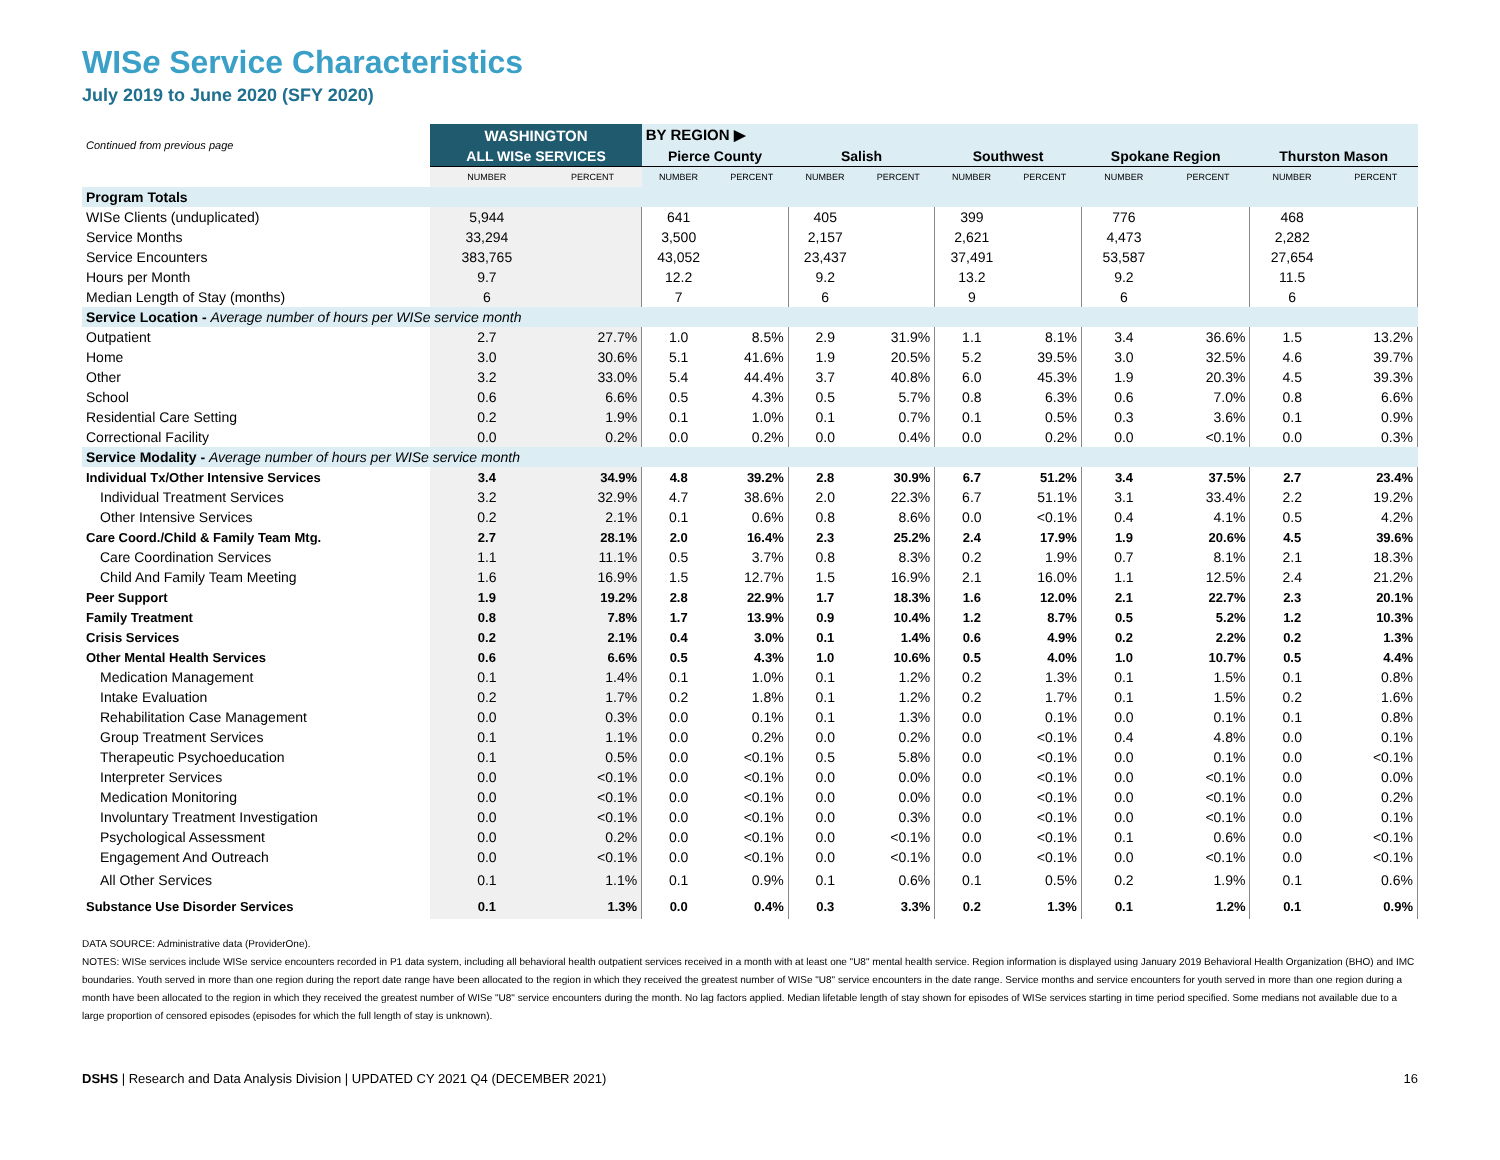WISe Service Characteristics
July 2019 to June 2020 (SFY 2020)
| Continued from previous page | WASHINGTON | | BY REGION ▶ | | | | | | | | | |
| --- | --- | --- | --- | --- | --- | --- | --- | --- | --- | --- | --- | --- |
| | ALL WISe SERVICES | | Pierce County | | Salish | | Southwest | | Spokane Region | | Thurston Mason | |
| | NUMBER | PERCENT | NUMBER | PERCENT | NUMBER | PERCENT | NUMBER | PERCENT | NUMBER | PERCENT | NUMBER | PERCENT |
| Program Totals | | | | | | | | | | | | |
| WISe Clients (unduplicated) | 5,944 | | 641 | | 405 | | 399 | | 776 | | 468 | |
| Service Months | 33,294 | | 3,500 | | 2,157 | | 2,621 | | 4,473 | | 2,282 | |
| Service Encounters | 383,765 | | 43,052 | | 23,437 | | 37,491 | | 53,587 | | 27,654 | |
| Hours per Month | 9.7 | | 12.2 | | 9.2 | | 13.2 | | 9.2 | | 11.5 | |
| Median Length of Stay (months) | 6 | | 7 | | 6 | | 9 | | 6 | | 6 | |
| Service Location - Average number of hours per WISe service month | | | | | | | | | | | | |
| Outpatient | 2.7 | 27.7% | 1.0 | 8.5% | 2.9 | 31.9% | 1.1 | 8.1% | 3.4 | 36.6% | 1.5 | 13.2% |
| Home | 3.0 | 30.6% | 5.1 | 41.6% | 1.9 | 20.5% | 5.2 | 39.5% | 3.0 | 32.5% | 4.6 | 39.7% |
| Other | 3.2 | 33.0% | 5.4 | 44.4% | 3.7 | 40.8% | 6.0 | 45.3% | 1.9 | 20.3% | 4.5 | 39.3% |
| School | 0.6 | 6.6% | 0.5 | 4.3% | 0.5 | 5.7% | 0.8 | 6.3% | 0.6 | 7.0% | 0.8 | 6.6% |
| Residential Care Setting | 0.2 | 1.9% | 0.1 | 1.0% | 0.1 | 0.7% | 0.1 | 0.5% | 0.3 | 3.6% | 0.1 | 0.9% |
| Correctional Facility | 0.0 | 0.2% | 0.0 | 0.2% | 0.0 | 0.4% | 0.0 | 0.2% | 0.0 | <0.1% | 0.0 | 0.3% |
| Service Modality - Average number of hours per WISe service month | | | | | | | | | | | | |
| Individual Tx/Other Intensive Services | 3.4 | 34.9% | 4.8 | 39.2% | 2.8 | 30.9% | 6.7 | 51.2% | 3.4 | 37.5% | 2.7 | 23.4% |
| Individual Treatment Services | 3.2 | 32.9% | 4.7 | 38.6% | 2.0 | 22.3% | 6.7 | 51.1% | 3.1 | 33.4% | 2.2 | 19.2% |
| Other Intensive Services | 0.2 | 2.1% | 0.1 | 0.6% | 0.8 | 8.6% | 0.0 | <0.1% | 0.4 | 4.1% | 0.5 | 4.2% |
| Care Coord./Child & Family Team Mtg. | 2.7 | 28.1% | 2.0 | 16.4% | 2.3 | 25.2% | 2.4 | 17.9% | 1.9 | 20.6% | 4.5 | 39.6% |
| Care Coordination Services | 1.1 | 11.1% | 0.5 | 3.7% | 0.8 | 8.3% | 0.2 | 1.9% | 0.7 | 8.1% | 2.1 | 18.3% |
| Child And Family Team Meeting | 1.6 | 16.9% | 1.5 | 12.7% | 1.5 | 16.9% | 2.1 | 16.0% | 1.1 | 12.5% | 2.4 | 21.2% |
| Peer Support | 1.9 | 19.2% | 2.8 | 22.9% | 1.7 | 18.3% | 1.6 | 12.0% | 2.1 | 22.7% | 2.3 | 20.1% |
| Family Treatment | 0.8 | 7.8% | 1.7 | 13.9% | 0.9 | 10.4% | 1.2 | 8.7% | 0.5 | 5.2% | 1.2 | 10.3% |
| Crisis Services | 0.2 | 2.1% | 0.4 | 3.0% | 0.1 | 1.4% | 0.6 | 4.9% | 0.2 | 2.2% | 0.2 | 1.3% |
| Other Mental Health Services | 0.6 | 6.6% | 0.5 | 4.3% | 1.0 | 10.6% | 0.5 | 4.0% | 1.0 | 10.7% | 0.5 | 4.4% |
| Medication Management | 0.1 | 1.4% | 0.1 | 1.0% | 0.1 | 1.2% | 0.2 | 1.3% | 0.1 | 1.5% | 0.1 | 0.8% |
| Intake Evaluation | 0.2 | 1.7% | 0.2 | 1.8% | 0.1 | 1.2% | 0.2 | 1.7% | 0.1 | 1.5% | 0.2 | 1.6% |
| Rehabilitation Case Management | 0.0 | 0.3% | 0.0 | 0.1% | 0.1 | 1.3% | 0.0 | 0.1% | 0.0 | 0.1% | 0.1 | 0.8% |
| Group Treatment Services | 0.1 | 1.1% | 0.0 | 0.2% | 0.0 | 0.2% | 0.0 | <0.1% | 0.4 | 4.8% | 0.0 | 0.1% |
| Therapeutic Psychoeducation | 0.1 | 0.5% | 0.0 | <0.1% | 0.5 | 5.8% | 0.0 | <0.1% | 0.0 | 0.1% | 0.0 | <0.1% |
| Interpreter Services | 0.0 | <0.1% | 0.0 | <0.1% | 0.0 | 0.0% | 0.0 | <0.1% | 0.0 | <0.1% | 0.0 | 0.0% |
| Medication Monitoring | 0.0 | <0.1% | 0.0 | <0.1% | 0.0 | 0.0% | 0.0 | <0.1% | 0.0 | <0.1% | 0.0 | 0.2% |
| Involuntary Treatment Investigation | 0.0 | <0.1% | 0.0 | <0.1% | 0.0 | 0.3% | 0.0 | <0.1% | 0.0 | <0.1% | 0.0 | 0.1% |
| Psychological Assessment | 0.0 | 0.2% | 0.0 | <0.1% | 0.0 | <0.1% | 0.0 | <0.1% | 0.1 | 0.6% | 0.0 | <0.1% |
| Engagement And Outreach | 0.0 | <0.1% | 0.0 | <0.1% | 0.0 | <0.1% | 0.0 | <0.1% | 0.0 | <0.1% | 0.0 | <0.1% |
| All Other Services | 0.1 | 1.1% | 0.1 | 0.9% | 0.1 | 0.6% | 0.1 | 0.5% | 0.2 | 1.9% | 0.1 | 0.6% |
| Substance Use Disorder Services | 0.1 | 1.3% | 0.0 | 0.4% | 0.3 | 3.3% | 0.2 | 1.3% | 0.1 | 1.2% | 0.1 | 0.9% |
DATA SOURCE: Administrative data (ProviderOne).
NOTES: WISe services include WISe service encounters recorded in P1 data system, including all behavioral health outpatient services received in a month with at least one "U8" mental health service. Region information is displayed using January 2019 Behavioral Health Organization (BHO) and IMC boundaries. Youth served in more than one region during the report date range have been allocated to the region in which they received the greatest number of WISe "U8" service encounters in the date range. Service months and service encounters for youth served in more than one region during a month have been allocated to the region in which they received the greatest number of WISe "U8" service encounters during the month. No lag factors applied. Median lifetable length of stay shown for episodes of WISe services starting in time period specified. Some medians not available due to a large proportion of censored episodes (episodes for which the full length of stay is unknown).
DSHS | Research and Data Analysis Division | UPDATED CY 2021 Q4 (DECEMBER 2021) 16